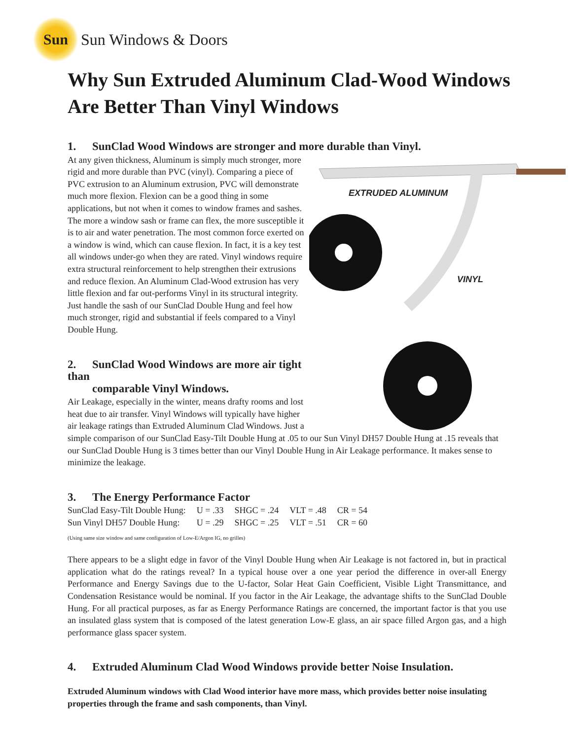Sun
Sun Windows & Doors
Why Sun Extruded Aluminum Clad-Wood Windows
Are Better Than Vinyl Windows
1. SunClad Wood Windows are stronger and more durable than Vinyl.
EXTRUDED ALUMINUM
VINYL
At any given thickness, Aluminum is simply much stronger, more rigid and more durable than PVC (vinyl). Comparing a piece of PVC extrusion to an Aluminum extrusion, PVC will demonstrate much more flexion. Flexion can be a good thing in some applications, but not when it comes to window frames and sashes. The more a window sash or frame can flex, the more susceptible it is to air and water penetration. The most common force exerted on a window is wind, which can cause flexion. In fact, it is a key test all windows under-go when they are rated. Vinyl windows require extra structural reinforcement to help strengthen their extrusions and reduce flexion. An Aluminum Clad-Wood extrusion has very little flexion and far out-performs Vinyl in its structural integrity. Just handle the sash of our SunClad Double Hung and feel how much stronger, rigid and substantial if feels compared to a Vinyl Double Hung.
2. SunClad Wood Windows are more air tight than
comparable Vinyl Windows.
Air Leakage, especially in the winter, means drafty rooms and lost heat due to air transfer. Vinyl Windows will typically have higher air leakage ratings than Extruded Aluminum Clad Windows. Just a simple comparison of our SunClad Easy-Tilt Double Hung at .05 to our Sun Vinyl DH57 Double Hung at .15 reveals that our SunClad Double Hung is 3 times better than our Vinyl Double Hung in Air Leakage performance. It makes sense to minimize the leakage.
3. The Energy Performance Factor
| SunClad Easy-Tilt Double Hung: | U = .33 | SHGC = .24 | VLT = .48 | CR = 54 |
| Sun Vinyl DH57 Double Hung: | U = .29 | SHGC = .25 | VLT = .51 | CR = 60 |
(Using same size window and same configuration of Low-E/Argon IG, no grilles)
There appears to be a slight edge in favor of the Vinyl Double Hung when Air Leakage is not factored in, but in practical application what do the ratings reveal? In a typical house over a one year period the difference in over-all Energy Performance and Energy Savings due to the U-factor, Solar Heat Gain Coefficient, Visible Light Transmittance, and Condensation Resistance would be nominal. If you factor in the Air Leakage, the advantage shifts to the SunClad Double Hung. For all practical purposes, as far as Energy Performance Ratings are concerned, the important factor is that you use an insulated glass system that is composed of the latest generation Low-E glass, an air space filled Argon gas, and a high performance glass spacer system.
4. Extruded Aluminum Clad Wood Windows provide better Noise Insulation.
Extruded Aluminum windows with Clad Wood interior have more mass, which provides better noise insulating properties through the frame and sash components, than Vinyl.